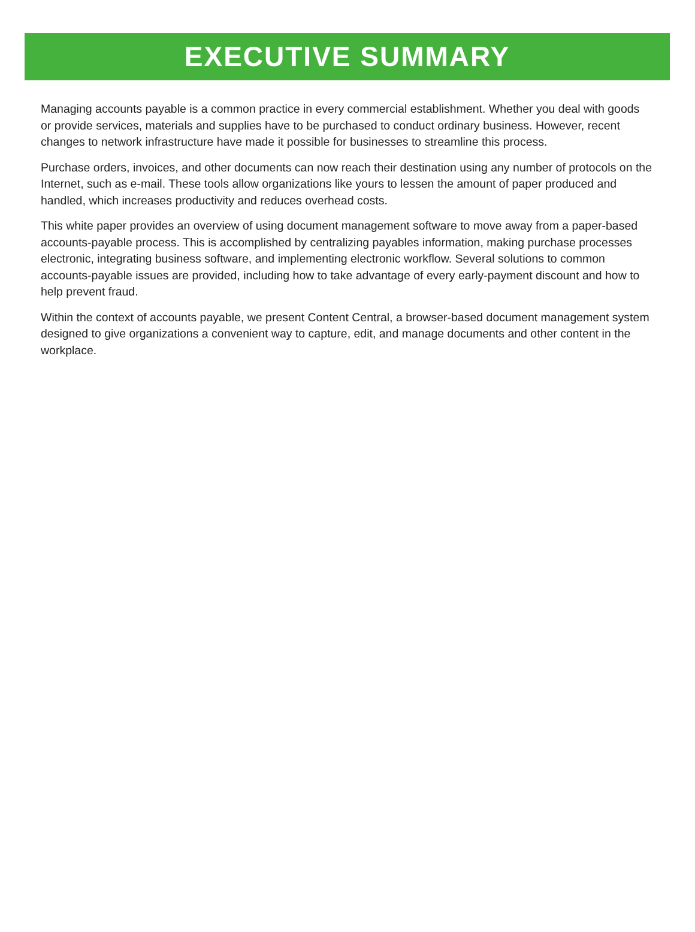EXECUTIVE SUMMARY
Managing accounts payable is a common practice in every commercial establishment. Whether you deal with goods or provide services, materials and supplies have to be purchased to conduct ordinary business. However, recent changes to network infrastructure have made it possible for businesses to streamline this process.
Purchase orders, invoices, and other documents can now reach their destination using any number of protocols on the Internet, such as e-mail. These tools allow organizations like yours to lessen the amount of paper produced and handled, which increases productivity and reduces overhead costs.
This white paper provides an overview of using document management software to move away from a paper-based accounts-payable process. This is accomplished by centralizing payables information, making purchase processes electronic, integrating business software, and implementing electronic workflow. Several solutions to common accounts-payable issues are provided, including how to take advantage of every early-payment discount and how to help prevent fraud.
Within the context of accounts payable, we present Content Central, a browser-based document management system designed to give organizations a convenient way to capture, edit, and manage documents and other content in the workplace.